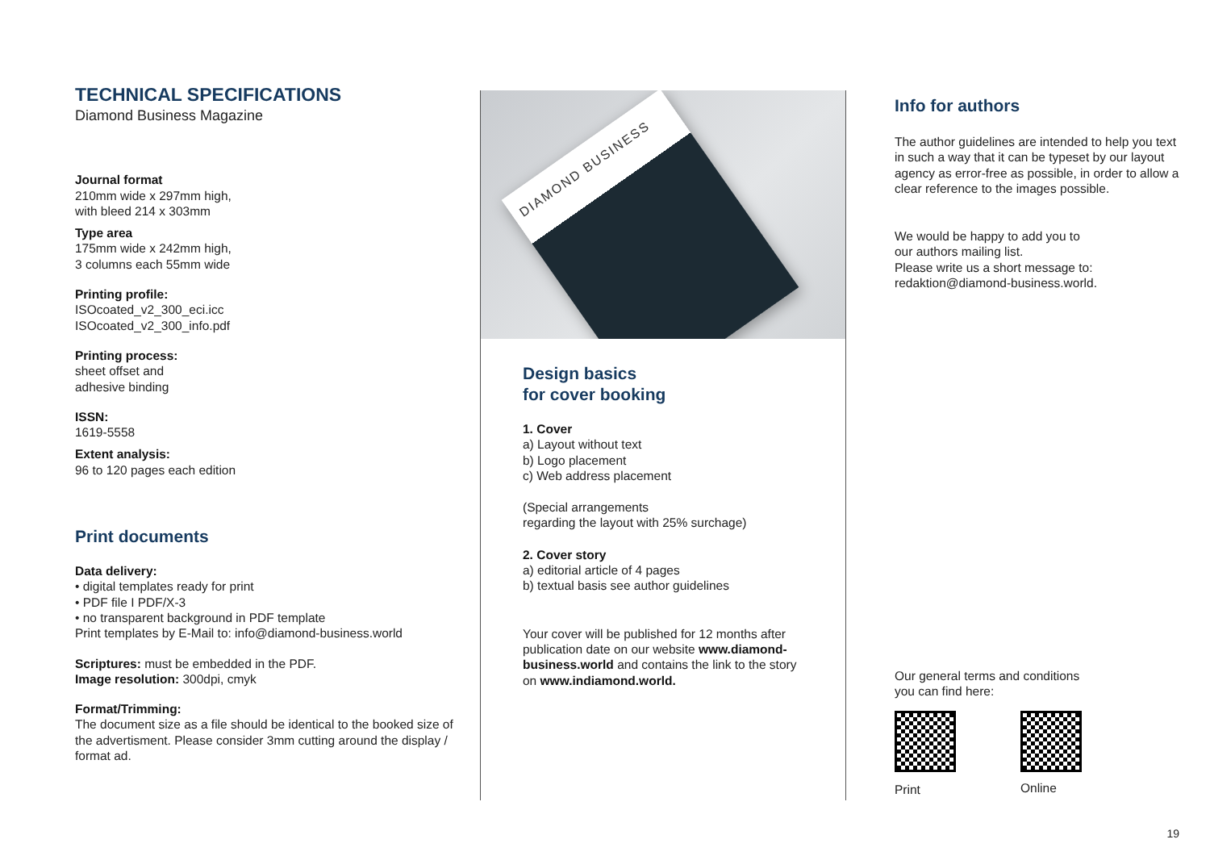TECHNICAL SPECIFICATIONS
Diamond Business Magazine
Journal format
210mm wide x 297mm high,
with bleed 214 x 303mm
Type area
175mm wide x 242mm high,
3 columns each 55mm wide
Printing profile:
ISOcoated_v2_300_eci.icc
ISOcoated_v2_300_info.pdf
Printing process:
sheet offset and
adhesive binding
ISSN:
1619-5558
Extent analysis:
96 to 120 pages each edition
Print documents
Data delivery:
• digital templates ready for print
• PDF file I PDF/X-3
• no transparent background in PDF template
Print templates by E-Mail to: info@diamond-business.world
Scriptures: must be embedded in the PDF.
Image resolution: 300dpi, cmyk
Format/Trimming:
The document size as a file should be identical to the booked size of the advertisment. Please consider 3mm cutting around the display / format ad.
DIAMOND BUSINESS
Design basics
for cover booking
1. Cover
a) Layout without text
b) Logo placement
c) Web address placement
(Special arrangements
regarding the layout with 25% surchage)
2. Cover story
a) editorial article of 4 pages
b) textual basis see author guidelines
Your cover will be published for 12 months after publication date on our website www.diamond-business.world and contains the link to the story on www.indiamond.world.
Info for authors
The author guidelines are intended to help you text in such a way that it can be typeset by our layout agency as error-free as possible, in order to allow a clear reference to the images possible.
We would be happy to add you to
our authors mailing list.
Please write us a short message to:
redaktion@diamond-business.world.
Our general terms and conditions
you can find here:
Print Online
19